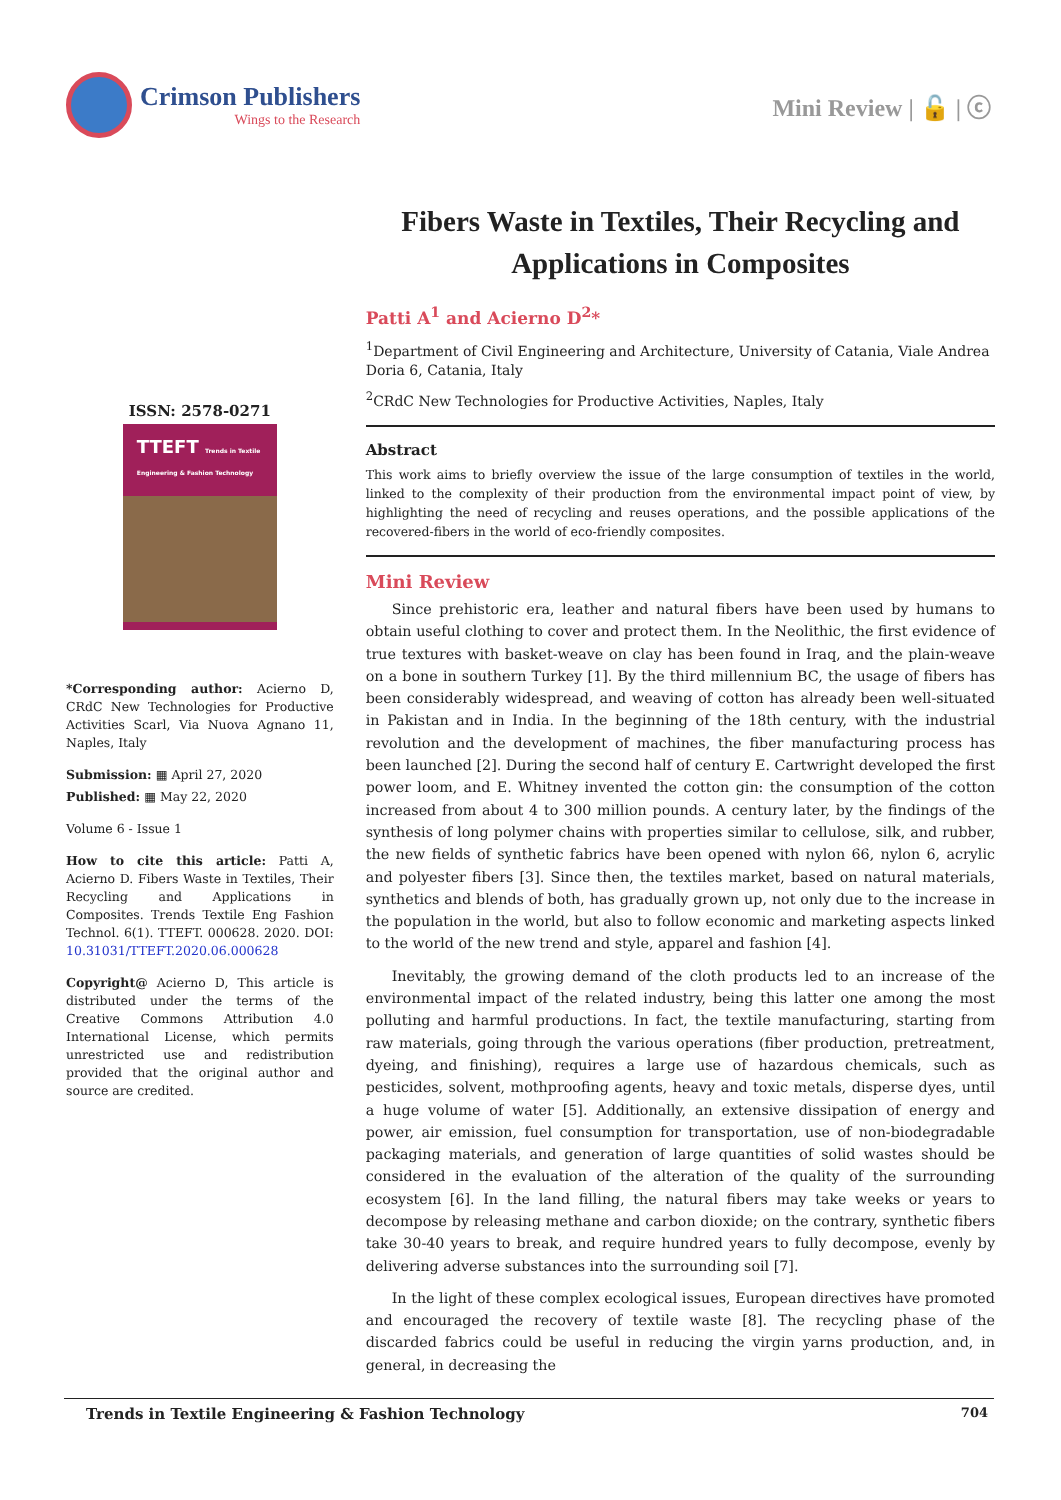Crimson Publishers
Wings to the Research
Mini Review | 🔓 | ⓒ
ISSN: 2578-0271
TTEFT Trends in Textile Engineering & Fashion Technology
*Corresponding author: Acierno D, CRdC New Technologies for Productive Activities Scarl, Via Nuova Agnano 11, Naples, Italy
Submission: ▦ April 27, 2020
Published: ▦ May 22, 2020
Volume 6 - Issue 1
How to cite this article: Patti A, Acierno D. Fibers Waste in Textiles, Their Recycling and Applications in Composites. Trends Textile Eng Fashion Technol. 6(1). TTEFT. 000628. 2020. DOI: 10.31031/TTEFT.2020.06.000628
Copyright@ Acierno D, This article is distributed under the terms of the Creative Commons Attribution 4.0 International License, which permits unrestricted use and redistribution provided that the original author and source are credited.
Fibers Waste in Textiles, Their Recycling and Applications in Composites
Patti A<sup>1</sup> and Acierno D<sup>2</sup>*
<sup>1</sup> Department of Civil Engineering and Architecture, University of Catania, Viale Andrea Doria 6, Catania, Italy
<sup>2</sup> CRdC New Technologies for Productive Activities, Naples, Italy
Abstract
This work aims to briefly overview the issue of the large consumption of textiles in the world, linked to the complexity of their production from the environmental impact point of view, by highlighting the need of recycling and reuses operations, and the possible applications of the recovered-fibers in the world of eco-friendly composites.
Mini Review
Since prehistoric era, leather and natural fibers have been used by humans to obtain useful clothing to cover and protect them. In the Neolithic, the first evidence of true textures with basket-weave on clay has been found in Iraq, and the plain-weave on a bone in southern Turkey [1]. By the third millennium BC, the usage of fibers has been considerably widespread, and weaving of cotton has already been well-situated in Pakistan and in India. In the beginning of the 18th century, with the industrial revolution and the development of machines, the fiber manufacturing process has been launched [2]. During the second half of century E. Cartwright developed the first power loom, and E. Whitney invented the cotton gin: the consumption of the cotton increased from about 4 to 300 million pounds. A century later, by the findings of the synthesis of long polymer chains with properties similar to cellulose, silk, and rubber, the new fields of synthetic fabrics have been opened with nylon 66, nylon 6, acrylic and polyester fibers [3]. Since then, the textiles market, based on natural materials, synthetics and blends of both, has gradually grown up, not only due to the increase in the population in the world, but also to follow economic and marketing aspects linked to the world of the new trend and style, apparel and fashion [4].
Inevitably, the growing demand of the cloth products led to an increase of the environmental impact of the related industry, being this latter one among the most polluting and harmful productions. In fact, the textile manufacturing, starting from raw materials, going through the various operations (fiber production, pretreatment, dyeing, and finishing), requires a large use of hazardous chemicals, such as pesticides, solvent, mothproofing agents, heavy and toxic metals, disperse dyes, until a huge volume of water [5]. Additionally, an extensive dissipation of energy and power, air emission, fuel consumption for transportation, use of non-biodegradable packaging materials, and generation of large quantities of solid wastes should be considered in the evaluation of the alteration of the quality of the surrounding ecosystem [6]. In the land filling, the natural fibers may take weeks or years to decompose by releasing methane and carbon dioxide; on the contrary, synthetic fibers take 30-40 years to break, and require hundred years to fully decompose, evenly by delivering adverse substances into the surrounding soil [7].
In the light of these complex ecological issues, European directives have promoted and encouraged the recovery of textile waste [8]. The recycling phase of the discarded fabrics could be useful in reducing the virgin yarns production, and, in general, in decreasing the
Trends in Textile Engineering & Fashion Technology 704